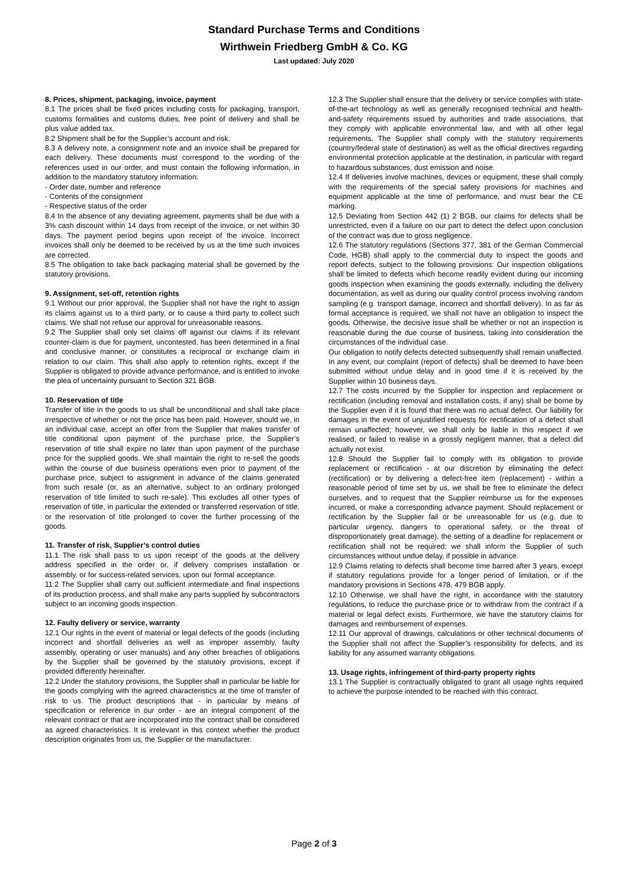Standard Purchase Terms and Conditions
Wirthwein Friedberg GmbH & Co. KG
Last updated: July 2020
8. Prices, shipment, packaging, invoice, payment
8.1 The prices shall be fixed prices including costs for packaging, transport, customs formalities and customs duties, free point of delivery and shall be plus value added tax.
8.2 Shipment shall be for the Supplier’s account and risk.
8.3 A delivery note, a consignment note and an invoice shall be prepared for each delivery. These documents must correspond to the wording of the references used in our order, and must contain the following information, in addition to the mandatory statutory information:
- Order date, number and reference
- Contents of the consignment
- Respective status of the order
8.4 In the absence of any deviating agreement, payments shall be due with a 3% cash discount within 14 days from receipt of the invoice, or net within 30 days. The payment period begins upon receipt of the invoice. Incorrect invoices shall only be deemed to be received by us at the time such invoices are corrected.
8.5 The obligation to take back packaging material shall be governed by the statutory provisions.
9. Assignment, set-off, retention rights
9.1 Without our prior approval, the Supplier shall not have the right to assign its claims against us to a third party, or to cause a third party to collect such claims. We shall not refuse our approval for unreasonable reasons.
9.2 The Supplier shall only set claims off against our claims if its relevant counter-claim is due for payment, uncontested, has been determined in a final and conclusive manner, or constitutes a reciprocal or exchange claim in relation to our claim. This shall also apply to retention rights, except if the Supplier is obligated to provide advance performance, and is entitled to invoke the plea of uncertainty pursuant to Section 321 BGB.
10. Reservation of title
Transfer of title in the goods to us shall be unconditional and shall take place irrespective of whether or not the price has been paid. However, should we, in an individual case, accept an offer from the Supplier that makes transfer of title conditional upon payment of the purchase price, the Supplier’s reservation of title shall expire no later than upon payment of the purchase price for the supplied goods. We shall maintain the right to re-sell the goods within the course of due business operations even prior to payment of the purchase price, subject to assignment in advance of the claims generated from such resale (or, as an alternative, subject to an ordinary prolonged reservation of title limited to such re-sale). This excludes all other types of reservation of title, in particular the extended or transferred reservation of title, or the reservation of title prolonged to cover the further processing of the goods.
11. Transfer of risk, Supplier’s control duties
11.1 The risk shall pass to us upon receipt of the goods at the delivery address specified in the order or, if delivery comprises installation or assembly, or for success-related services, upon our formal acceptance.
11.2 The Supplier shall carry out sufficient intermediate and final inspections of its production process, and shall make any parts supplied by subcontractors subject to an incoming goods inspection.
12. Faulty delivery or service, warranty
12.1 Our rights in the event of material or legal defects of the goods (including incorrect and shortfall deliveries as well as improper assembly, faulty assembly, operating or user manuals) and any other breaches of obligations by the Supplier shall be governed by the statutory provisions, except if provided differently hereinafter.
12.2 Under the statutory provisions, the Supplier shall in particular be liable for the goods complying with the agreed characteristics at the time of transfer of risk to us. The product descriptions that - in particular by means of specification or reference in our order - are an integral component of the relevant contract or that are incorporated into the contract shall be considered as agreed characteristics. It is irrelevant in this context whether the product description originates from us, the Supplier or the manufacturer.
12.3 The Supplier shall ensure that the delivery or service complies with state-of-the-art technology as well as generally recognised technical and health-and-safety requirements issued by authorities and trade associations, that they comply with applicable environmental law, and with all other legal requirements. The Supplier shall comply with the statutory requirements (country/federal state of destination) as well as the official directives regarding environmental protection applicable at the destination, in particular with regard to hazardous substances, dust emission and noise.
12.4 If deliveries involve machines, devices or equipment, these shall comply with the requirements of the special safety provisions for machines and equipment applicable at the time of performance, and must bear the CE marking.
12.5 Deviating from Section 442 (1) 2 BGB, our claims for defects shall be unrestricted, even if a failure on our part to detect the defect upon conclusion of the contract was due to gross negligence.
12.6 The statutory regulations (Sections 377, 381 of the German Commercial Code, HGB) shall apply to the commercial duty to inspect the goods and report defects, subject to the following provisions: Our inspection obligations shall be limited to defects which become readily evident during our incoming goods inspection when examining the goods externally, including the delivery documentation, as well as during our quality control process involving random sampling (e.g. transport damage, incorrect and shortfall delivery). In as far as formal acceptance is required, we shall not have an obligation to inspect the goods. Otherwise, the decisive issue shall be whether or not an inspection is reasonable during the due course of business, taking into consideration the circumstances of the individual case.
Our obligation to notify defects detected subsequently shall remain unaffected. In any event, our complaint (report of defects) shall be deemed to have been submitted without undue delay and in good time if it is received by the Supplier within 10 business days.
12.7 The costs incurred by the Supplier for inspection and replacement or rectification (including removal and installation costs, if any) shall be borne by the Supplier even if it is found that there was no actual defect. Our liability for damages in the event of unjustified requests for rectification of a defect shall remain unaffected; however, we shall only be liable in this respect if we realised, or failed to realise in a grossly negligent manner, that a defect did actually not exist.
12.8 Should the Supplier fail to comply with its obligation to provide replacement or rectification - at our discretion by eliminating the defect (rectification) or by delivering a defect-free item (replacement) - within a reasonable period of time set by us, we shall be free to eliminate the defect ourselves, and to request that the Supplier reimburse us for the expenses incurred, or make a corresponding advance payment. Should replacement or rectification by the Supplier fail or be unreasonable for us (e.g. due to particular urgency, dangers to operational safety, or the threat of disproportionately great damage), the setting of a deadline for replacement or rectification shall not be required; we shall inform the Supplier of such circumstances without undue delay, if possible in advance.
12.9 Claims relating to defects shall become time barred after 3 years, except if statutory regulations provide for a longer period of limitation, or if the mandatory provisions in Sections 478, 479 BGB apply.
12.10 Otherwise, we shall have the right, in accordance with the statutory regulations, to reduce the purchase price or to withdraw from the contract if a material or legal defect exists. Furthermore, we have the statutory claims for damages and reimbursement of expenses.
12.11 Our approval of drawings, calculations or other technical documents of the Supplier shall not affect the Supplier’s responsibility for defects, and its liability for any assumed warranty obligations.
13. Usage rights, infringement of third-party property rights
13.1 The Supplier is contractually obligated to grant all usage rights required to achieve the purpose intended to be reached with this contract.
Page 2 of 3